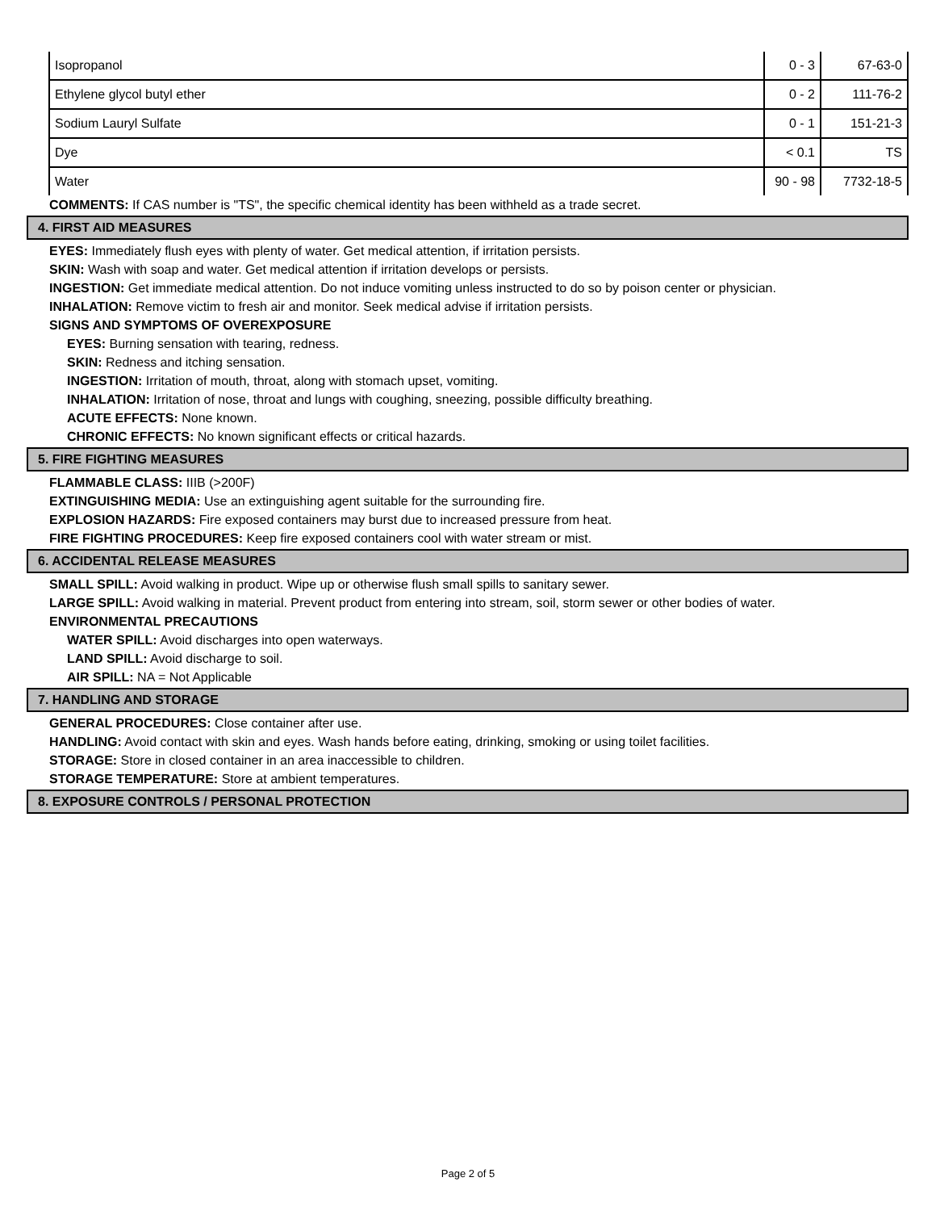| Isopropanol | 0 - 3 | 67-63-0 |
| Ethylene glycol butyl ether | 0 - 2 | 111-76-2 |
| Sodium Lauryl Sulfate | 0 - 1 | 151-21-3 |
| Dye | < 0.1 | TS |
| Water | 90 - 98 | 7732-18-5 |
COMMENTS: If CAS number is "TS", the specific chemical identity has been withheld as a trade secret.
4. FIRST AID MEASURES
EYES: Immediately flush eyes with plenty of water. Get medical attention, if irritation persists.
SKIN: Wash with soap and water. Get medical attention if irritation develops or persists.
INGESTION: Get immediate medical attention. Do not induce vomiting unless instructed to do so by poison center or physician.
INHALATION: Remove victim to fresh air and monitor. Seek medical advise if irritation persists.
SIGNS AND SYMPTOMS OF OVEREXPOSURE
EYES: Burning sensation with tearing, redness.
SKIN: Redness and itching sensation.
INGESTION: Irritation of mouth, throat, along with stomach upset, vomiting.
INHALATION: Irritation of nose, throat and lungs with coughing, sneezing, possible difficulty breathing.
ACUTE EFFECTS: None known.
CHRONIC EFFECTS: No known significant effects or critical hazards.
5. FIRE FIGHTING MEASURES
FLAMMABLE CLASS: IIIB (>200F)
EXTINGUISHING MEDIA: Use an extinguishing agent suitable for the surrounding fire.
EXPLOSION HAZARDS: Fire exposed containers may burst due to increased pressure from heat.
FIRE FIGHTING PROCEDURES: Keep fire exposed containers cool with water stream or mist.
6. ACCIDENTAL RELEASE MEASURES
SMALL SPILL: Avoid walking in product. Wipe up or otherwise flush small spills to sanitary sewer.
LARGE SPILL: Avoid walking in material. Prevent product from entering into stream, soil, storm sewer or other bodies of water.
ENVIRONMENTAL PRECAUTIONS
WATER SPILL: Avoid discharges into open waterways.
LAND SPILL: Avoid discharge to soil.
AIR SPILL: NA = Not Applicable
7. HANDLING AND STORAGE
GENERAL PROCEDURES: Close container after use.
HANDLING: Avoid contact with skin and eyes. Wash hands before eating, drinking, smoking or using toilet facilities.
STORAGE: Store in closed container in an area inaccessible to children.
STORAGE TEMPERATURE: Store at ambient temperatures.
8. EXPOSURE CONTROLS / PERSONAL PROTECTION
Page 2 of 5